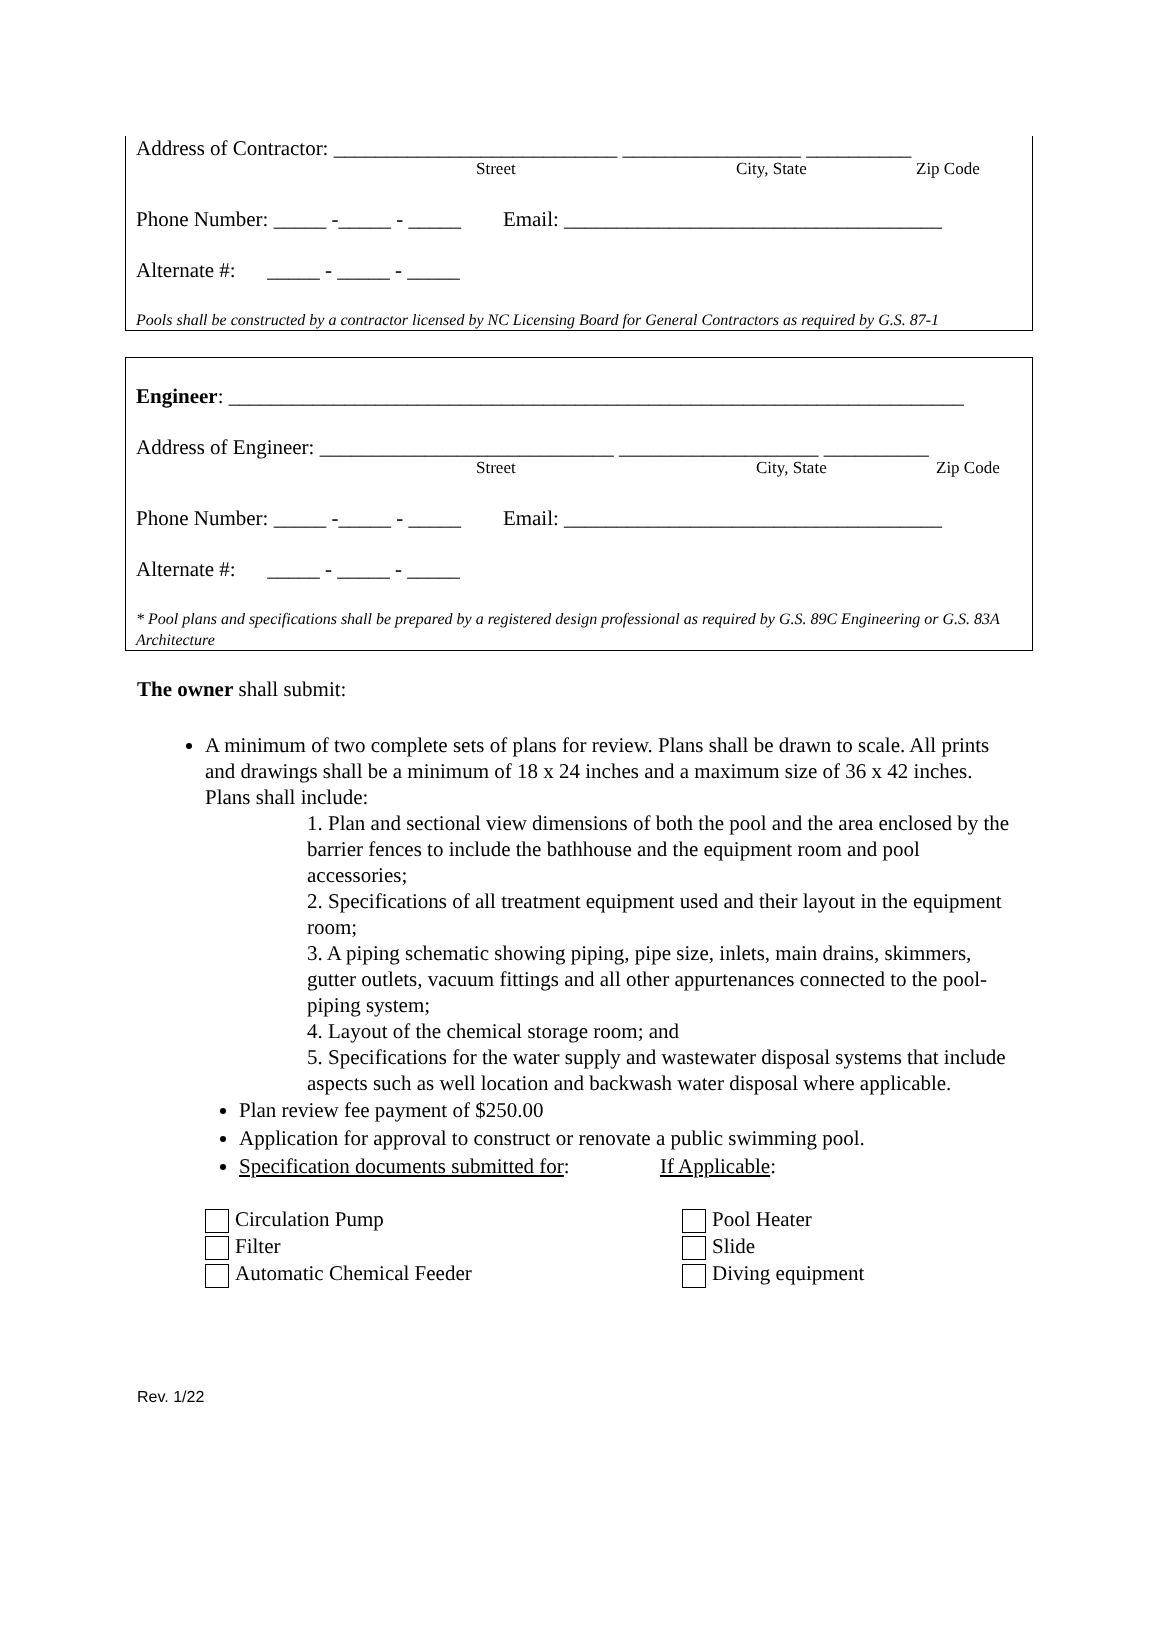Address of Contractor: ___________________________ _________________ __________
Street City, State Zip Code
Phone Number: _____ -_____ - _____ Email: ____________________________________
Alternate #: _____ - _____ - _____
Pools shall be constructed by a contractor licensed by NC Licensing Board for General Contractors as required by G.S. 87-1
Engineer: ______________________________________________________________________
Address of Engineer: ____________________________ ___________________ __________
Street City, State Zip Code
Phone Number: _____ -_____ - _____ Email: ____________________________________
Alternate #: _____ - _____ - _____
* Pool plans and specifications shall be prepared by a registered design professional as required by G.S. 89C Engineering or G.S. 83A Architecture
The owner shall submit:
A minimum of two complete sets of plans for review. Plans shall be drawn to scale. All prints and drawings shall be a minimum of 18 x 24 inches and a maximum size of 36 x 42 inches. Plans shall include:
1. Plan and sectional view dimensions of both the pool and the area enclosed by the barrier fences to include the bathhouse and the equipment room and pool accessories;
2. Specifications of all treatment equipment used and their layout in the equipment room;
3. A piping schematic showing piping, pipe size, inlets, main drains, skimmers, gutter outlets, vacuum fittings and all other appurtenances connected to the pool-piping system;
4. Layout of the chemical storage room; and
5. Specifications for the water supply and wastewater disposal systems that include aspects such as well location and backwash water disposal where applicable.
Plan review fee payment of $250.00
Application for approval to construct or renovate a public swimming pool.
Specification documents submitted for: If Applicable:
Circulation Pump
Filter
Automatic Chemical Feeder
Pool Heater
Slide
Diving equipment
Rev. 1/22